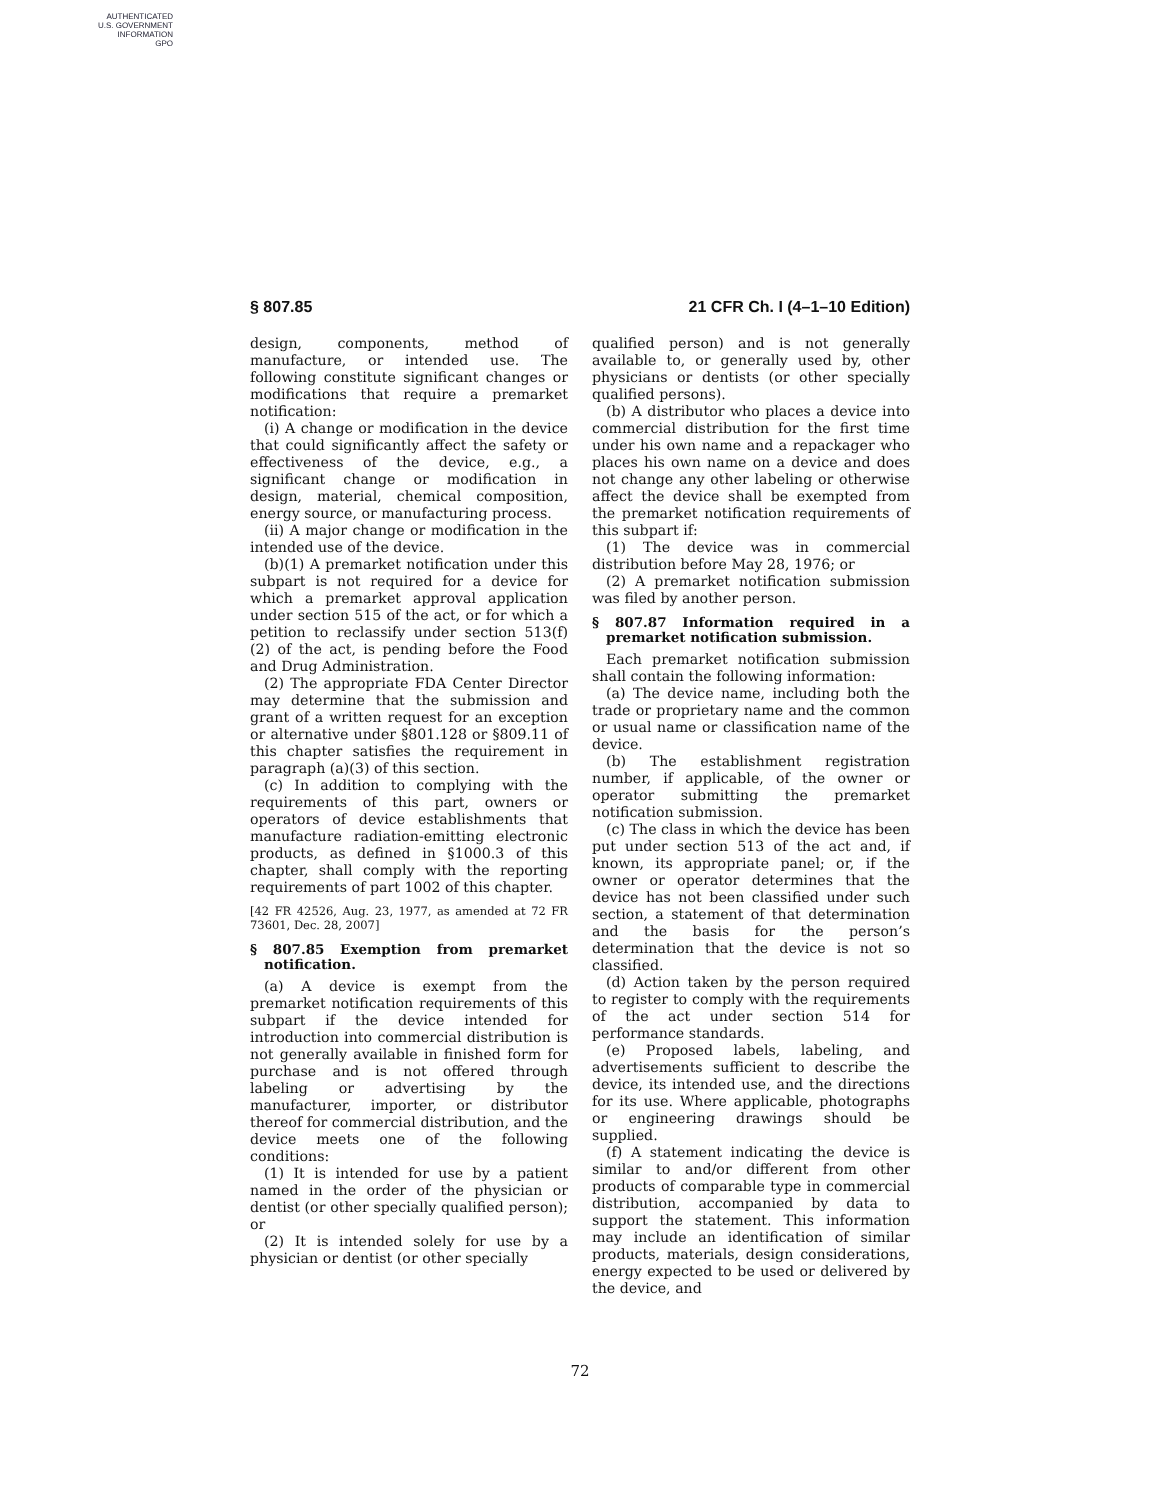AUTHENTICATED
U.S. GOVERNMENT
INFORMATION
GPO
§ 807.85 21 CFR Ch. I (4–1–10 Edition)
design, components, method of manufacture, or intended use. The following constitute significant changes or modifications that require a premarket notification:
(i) A change or modification in the device that could significantly affect the safety or effectiveness of the device, e.g., a significant change or modification in design, material, chemical composition, energy source, or manufacturing process.
(ii) A major change or modification in the intended use of the device.
(b)(1) A premarket notification under this subpart is not required for a device for which a premarket approval application under section 515 of the act, or for which a petition to reclassify under section 513(f)(2) of the act, is pending before the Food and Drug Administration.
(2) The appropriate FDA Center Director may determine that the submission and grant of a written request for an exception or alternative under §801.128 or §809.11 of this chapter satisfies the requirement in paragraph (a)(3) of this section.
(c) In addition to complying with the requirements of this part, owners or operators of device establishments that manufacture radiation-emitting electronic products, as defined in §1000.3 of this chapter, shall comply with the reporting requirements of part 1002 of this chapter.
[42 FR 42526, Aug. 23, 1977, as amended at 72 FR 73601, Dec. 28, 2007]
§ 807.85 Exemption from premarket notification.
(a) A device is exempt from the premarket notification requirements of this subpart if the device intended for introduction into commercial distribution is not generally available in finished form for purchase and is not offered through labeling or advertising by the manufacturer, importer, or distributor thereof for commercial distribution, and the device meets one of the following conditions:
(1) It is intended for use by a patient named in the order of the physician or dentist (or other specially qualified person); or
(2) It is intended solely for use by a physician or dentist (or other specially
qualified person) and is not generally available to, or generally used by, other physicians or dentists (or other specially qualified persons).
(b) A distributor who places a device into commercial distribution for the first time under his own name and a repackager who places his own name on a device and does not change any other labeling or otherwise affect the device shall be exempted from the premarket notification requirements of this subpart if:
(1) The device was in commercial distribution before May 28, 1976; or
(2) A premarket notification submission was filed by another person.
§ 807.87 Information required in a premarket notification submission.
Each premarket notification submission shall contain the following information:
(a) The device name, including both the trade or proprietary name and the common or usual name or classification name of the device.
(b) The establishment registration number, if applicable, of the owner or operator submitting the premarket notification submission.
(c) The class in which the device has been put under section 513 of the act and, if known, its appropriate panel; or, if the owner or operator determines that the device has not been classified under such section, a statement of that determination and the basis for the person’s determination that the device is not so classified.
(d) Action taken by the person required to register to comply with the requirements of the act under section 514 for performance standards.
(e) Proposed labels, labeling, and advertisements sufficient to describe the device, its intended use, and the directions for its use. Where applicable, photographs or engineering drawings should be supplied.
(f) A statement indicating the device is similar to and/or different from other products of comparable type in commercial distribution, accompanied by data to support the statement. This information may include an identification of similar products, materials, design considerations, energy expected to be used or delivered by the device, and
72